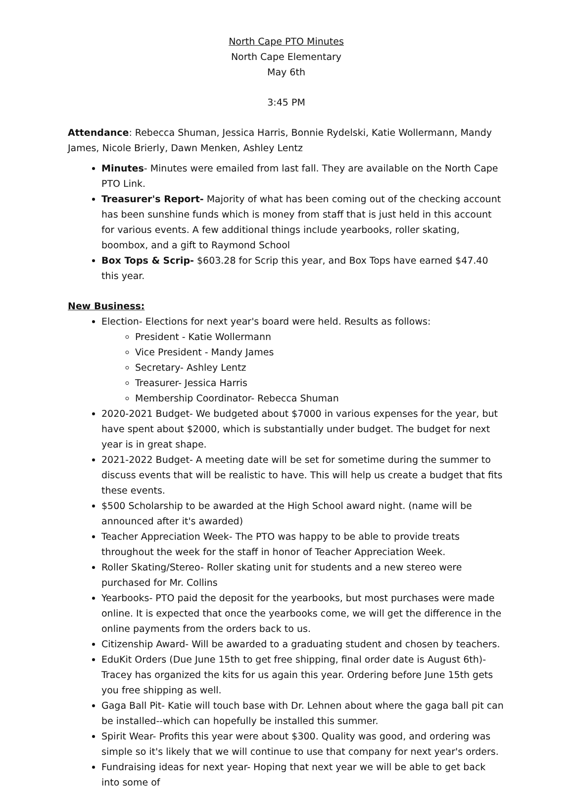North Cape PTO Minutes
North Cape Elementary
May 6th
3:45 PM
Attendance: Rebecca Shuman, Jessica Harris, Bonnie Rydelski, Katie Wollermann, Mandy James, Nicole Brierly, Dawn Menken, Ashley Lentz
Minutes- Minutes were emailed from last fall. They are available on the North Cape PTO Link.
Treasurer's Report- Majority of what has been coming out of the checking account has been sunshine funds which is money from staff that is just held in this account for various events. A few additional things include yearbooks, roller skating, boombox, and a gift to Raymond School
Box Tops & Scrip- $603.28 for Scrip this year, and Box Tops have earned $47.40 this year.
New Business:
Election- Elections for next year's board were held. Results as follows:
President - Katie Wollermann
Vice President - Mandy James
Secretary- Ashley Lentz
Treasurer- Jessica Harris
Membership Coordinator- Rebecca Shuman
2020-2021 Budget- We budgeted about $7000 in various expenses for the year, but have spent about $2000, which is substantially under budget. The budget for next year is in great shape.
2021-2022 Budget- A meeting date will be set for sometime during the summer to discuss events that will be realistic to have. This will help us create a budget that fits these events.
$500 Scholarship to be awarded at the High School award night. (name will be announced after it's awarded)
Teacher Appreciation Week- The PTO was happy to be able to provide treats throughout the week for the staff in honor of Teacher Appreciation Week.
Roller Skating/Stereo- Roller skating unit for students and a new stereo were purchased for Mr. Collins
Yearbooks- PTO paid the deposit for the yearbooks, but most purchases were made online. It is expected that once the yearbooks come, we will get the difference in the online payments from the orders back to us.
Citizenship Award- Will be awarded to a graduating student and chosen by teachers.
EduKit Orders (Due June 15th to get free shipping, final order date is August 6th)- Tracey has organized the kits for us again this year. Ordering before June 15th gets you free shipping as well.
Gaga Ball Pit- Katie will touch base with Dr. Lehnen about where the gaga ball pit can be installed--which can hopefully be installed this summer.
Spirit Wear- Profits this year were about $300. Quality was good, and ordering was simple so it's likely that we will continue to use that company for next year's orders.
Fundraising ideas for next year- Hoping that next year we will be able to get back into some of